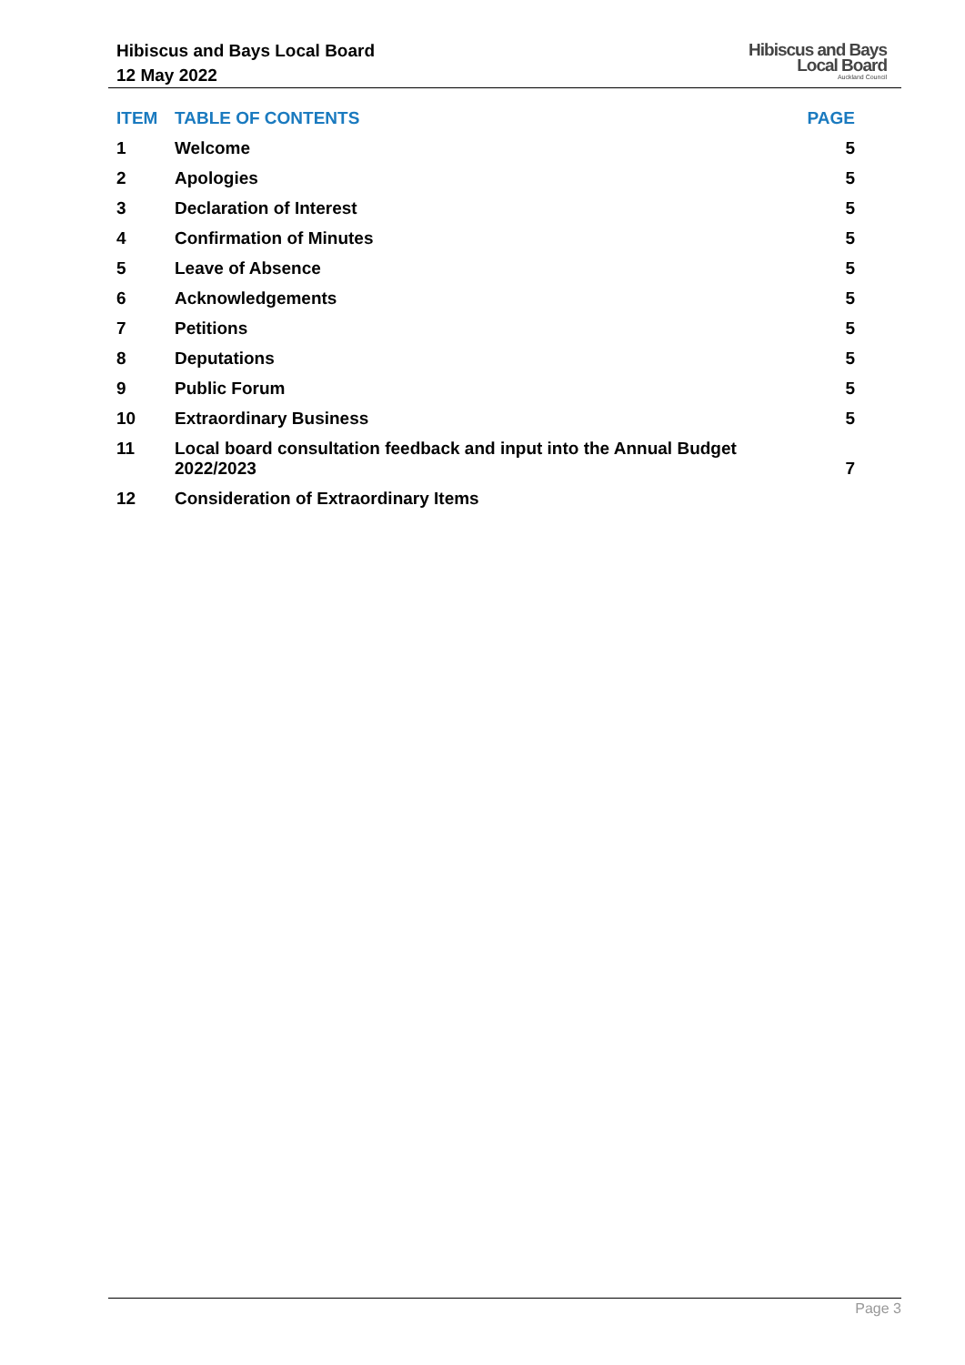Hibiscus and Bays Local Board
12 May 2022
Hibiscus and Bays
Local Board
Auckland Council
| ITEM | TABLE OF CONTENTS | PAGE |
| --- | --- | --- |
| 1 | Welcome | 5 |
| 2 | Apologies | 5 |
| 3 | Declaration of Interest | 5 |
| 4 | Confirmation of Minutes | 5 |
| 5 | Leave of Absence | 5 |
| 6 | Acknowledgements | 5 |
| 7 | Petitions | 5 |
| 8 | Deputations | 5 |
| 9 | Public Forum | 5 |
| 10 | Extraordinary Business | 5 |
| 11 | Local board consultation feedback and input into the Annual Budget 2022/2023 | 7 |
| 12 | Consideration of Extraordinary Items | |
Page 3